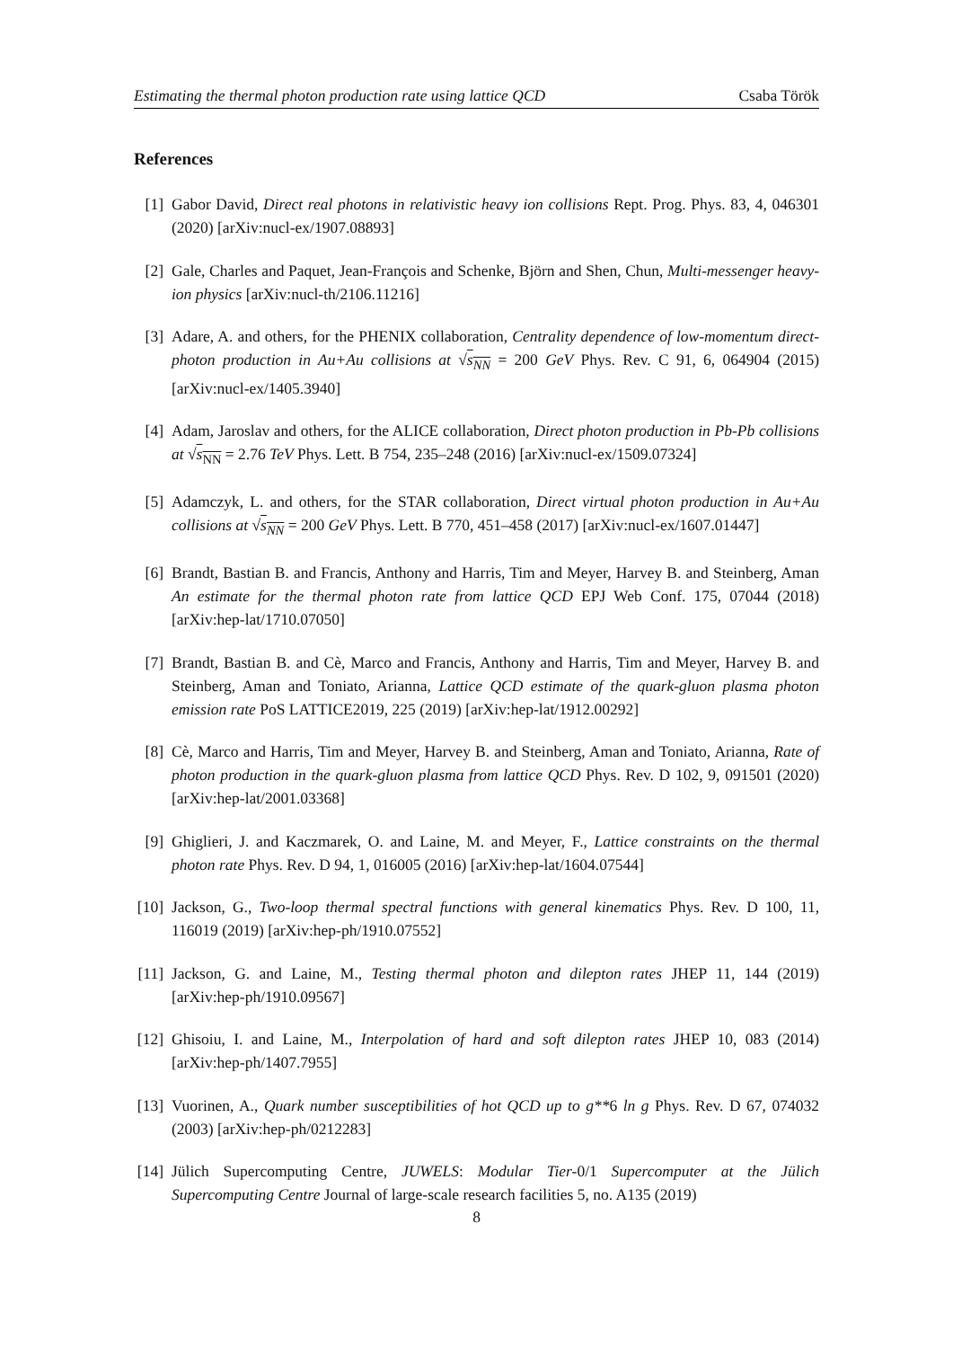Estimating the thermal photon production rate using lattice QCD Csaba Török
References
[1] Gabor David, Direct real photons in relativistic heavy ion collisions Rept. Prog. Phys. 83, 4, 046301 (2020) [arXiv:nucl-ex/1907.08893]
[2] Gale, Charles and Paquet, Jean-François and Schenke, Björn and Shen, Chun, Multi-messenger heavy-ion physics [arXiv:nucl-th/2106.11216]
[3] Adare, A. and others, for the PHENIX collaboration, Centrality dependence of low-momentum direct-photon production in Au+Au collisions at √s<sub>NN</sub> = 200 GeV Phys. Rev. C 91, 6, 064904 (2015) [arXiv:nucl-ex/1405.3940]
[4] Adam, Jaroslav and others, for the ALICE collaboration, Direct photon production in Pb-Pb collisions at √s<sub>NN</sub> = 2.76 TeV Phys. Lett. B 754, 235–248 (2016) [arXiv:nucl-ex/1509.07324]
[5] Adamczyk, L. and others, for the STAR collaboration, Direct virtual photon production in Au+Au collisions at √s<sub>NN</sub> = 200 GeV Phys. Lett. B 770, 451–458 (2017) [arXiv:nucl-ex/1607.01447]
[6] Brandt, Bastian B. and Francis, Anthony and Harris, Tim and Meyer, Harvey B. and Steinberg, Aman An estimate for the thermal photon rate from lattice QCD EPJ Web Conf. 175, 07044 (2018) [arXiv:hep-lat/1710.07050]
[7] Brandt, Bastian B. and Cè, Marco and Francis, Anthony and Harris, Tim and Meyer, Harvey B. and Steinberg, Aman and Toniato, Arianna, Lattice QCD estimate of the quark-gluon plasma photon emission rate PoS LATTICE2019, 225 (2019) [arXiv:hep-lat/1912.00292]
[8] Cè, Marco and Harris, Tim and Meyer, Harvey B. and Steinberg, Aman and Toniato, Arianna, Rate of photon production in the quark-gluon plasma from lattice QCD Phys. Rev. D 102, 9, 091501 (2020) [arXiv:hep-lat/2001.03368]
[9] Ghiglieri, J. and Kaczmarek, O. and Laine, M. and Meyer, F., Lattice constraints on the thermal photon rate Phys. Rev. D 94, 1, 016005 (2016) [arXiv:hep-lat/1604.07544]
[10]
Jackson, G., Two-loop thermal spectral functions with general kinematics Phys. Rev. D 100, 11, 116019 (2019) [arXiv:hep-ph/1910.07552]
[11]
Jackson, G. and Laine, M., Testing thermal photon and dilepton rates JHEP 11, 144 (2019) [arXiv:hep-ph/1910.09567]
[12]
Ghisoiu, I. and Laine, M., Interpolation of hard and soft dilepton rates JHEP 10, 083 (2014) [arXiv:hep-ph/1407.7955]
[13]
Vuorinen, A., Quark number susceptibilities of hot QCD up to g**6 ln g Phys. Rev. D 67, 074032 (2003) [arXiv:hep-ph/0212283]
[14]
Jülich Supercomputing Centre, JUWELS: Modular Tier-0/1 Supercomputer at the Jülich Supercomputing Centre Journal of large-scale research facilities 5, no. A135 (2019)
8